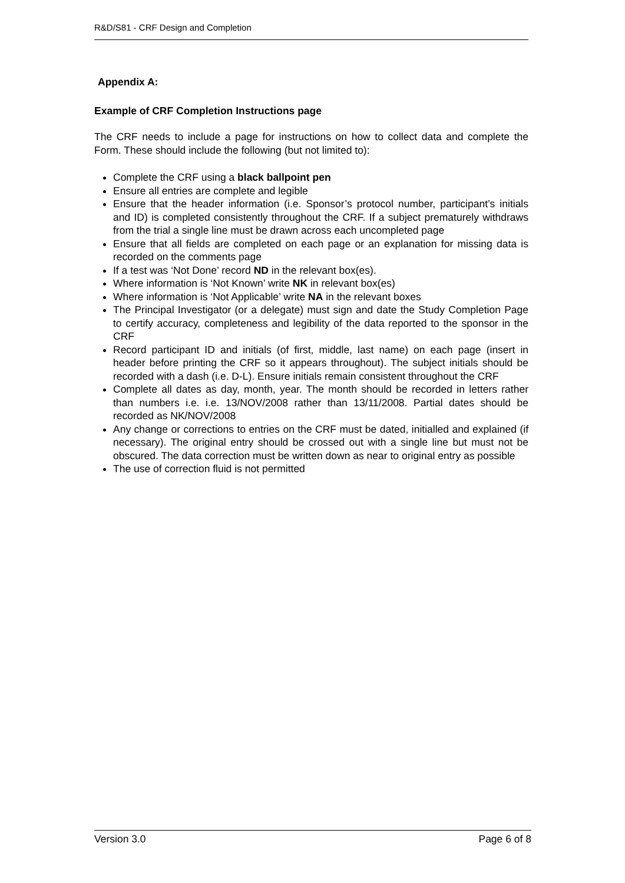R&D/S81 - CRF Design and Completion
Appendix A:
Example of CRF Completion Instructions page
The CRF needs to include a page for instructions on how to collect data and complete the Form. These should include the following (but not limited to):
Complete the CRF using a black ballpoint pen
Ensure all entries are complete and legible
Ensure that the header information (i.e. Sponsor’s protocol number, participant’s initials and ID) is completed consistently throughout the CRF. If a subject prematurely withdraws from the trial a single line must be drawn across each uncompleted page
Ensure that all fields are completed on each page or an explanation for missing data is recorded on the comments page
If a test was ‘Not Done’ record ND in the relevant box(es).
Where information is ‘Not Known’ write NK in relevant box(es)
Where information is ‘Not Applicable’ write NA in the relevant boxes
The Principal Investigator (or a delegate) must sign and date the Study Completion Page to certify accuracy, completeness and legibility of the data reported to the sponsor in the CRF
Record participant ID and initials (of first, middle, last name) on each page (insert in header before printing the CRF so it appears throughout). The subject initials should be recorded with a dash (i.e. D-L). Ensure initials remain consistent throughout the CRF
Complete all dates as day, month, year. The month should be recorded in letters rather than numbers i.e. i.e. 13/NOV/2008 rather than 13/11/2008. Partial dates should be recorded as NK/NOV/2008
Any change or corrections to entries on the CRF must be dated, initialled and explained (if necessary). The original entry should be crossed out with a single line but must not be obscured. The data correction must be written down as near to original entry as possible
The use of correction fluid is not permitted
Version 3.0 Page 6 of 8